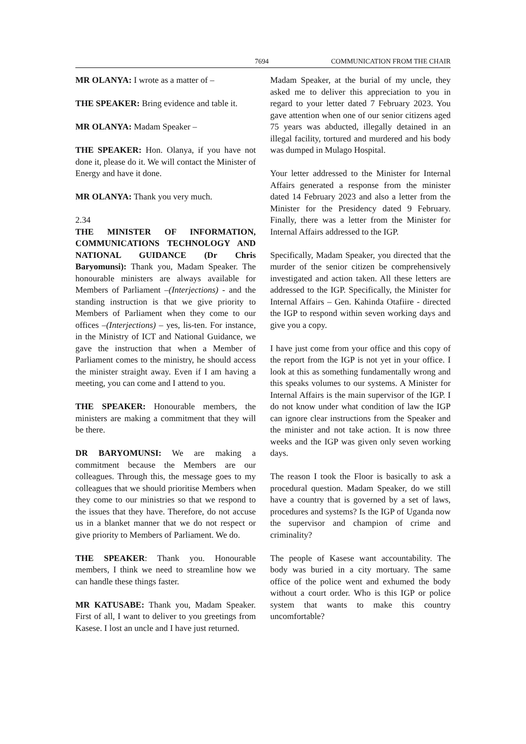7694 COMMUNICATION FROM THE CHAIR
MR OLANYA: I wrote as a matter of –
THE SPEAKER: Bring evidence and table it.
MR OLANYA: Madam Speaker –
THE SPEAKER: Hon. Olanya, if you have not done it, please do it. We will contact the Minister of Energy and have it done.
MR OLANYA: Thank you very much.
2.34
THE MINISTER OF INFORMATION, COMMUNICATIONS TECHNOLOGY AND NATIONAL GUIDANCE (Dr Chris Baryomunsi): Thank you, Madam Speaker. The honourable ministers are always available for Members of Parliament –(Interjections) - and the standing instruction is that we give priority to Members of Parliament when they come to our offices –(Interjections) – yes, lis-ten. For instance, in the Ministry of ICT and National Guidance, we gave the instruction that when a Member of Parliament comes to the ministry, he should access the minister straight away. Even if I am having a meeting, you can come and I attend to you.
THE SPEAKER: Honourable members, the ministers are making a commitment that they will be there.
DR BARYOMUNSI: We are making a commitment because the Members are our colleagues. Through this, the message goes to my colleagues that we should prioritise Members when they come to our ministries so that we respond to the issues that they have. Therefore, do not accuse us in a blanket manner that we do not respect or give priority to Members of Parliament. We do.
THE SPEAKER: Thank you. Honourable members, I think we need to streamline how we can handle these things faster.
MR KATUSABE: Thank you, Madam Speaker. First of all, I want to deliver to you greetings from Kasese. I lost an uncle and I have just returned.
Madam Speaker, at the burial of my uncle, they asked me to deliver this appreciation to you in regard to your letter dated 7 February 2023. You gave attention when one of our senior citizens aged 75 years was abducted, illegally detained in an illegal facility, tortured and murdered and his body was dumped in Mulago Hospital.
Your letter addressed to the Minister for Internal Affairs generated a response from the minister dated 14 February 2023 and also a letter from the Minister for the Presidency dated 9 February. Finally, there was a letter from the Minister for Internal Affairs addressed to the IGP.
Specifically, Madam Speaker, you directed that the murder of the senior citizen be comprehensively investigated and action taken. All these letters are addressed to the IGP. Specifically, the Minister for Internal Affairs – Gen. Kahinda Otafiire - directed the IGP to respond within seven working days and give you a copy.
I have just come from your office and this copy of the report from the IGP is not yet in your office. I look at this as something fundamentally wrong and this speaks volumes to our systems. A Minister for Internal Affairs is the main supervisor of the IGP. I do not know under what condition of law the IGP can ignore clear instructions from the Speaker and the minister and not take action. It is now three weeks and the IGP was given only seven working days.
The reason I took the Floor is basically to ask a procedural question. Madam Speaker, do we still have a country that is governed by a set of laws, procedures and systems? Is the IGP of Uganda now the supervisor and champion of crime and criminality?
The people of Kasese want accountability. The body was buried in a city mortuary. The same office of the police went and exhumed the body without a court order. Who is this IGP or police system that wants to make this country uncomfortable?